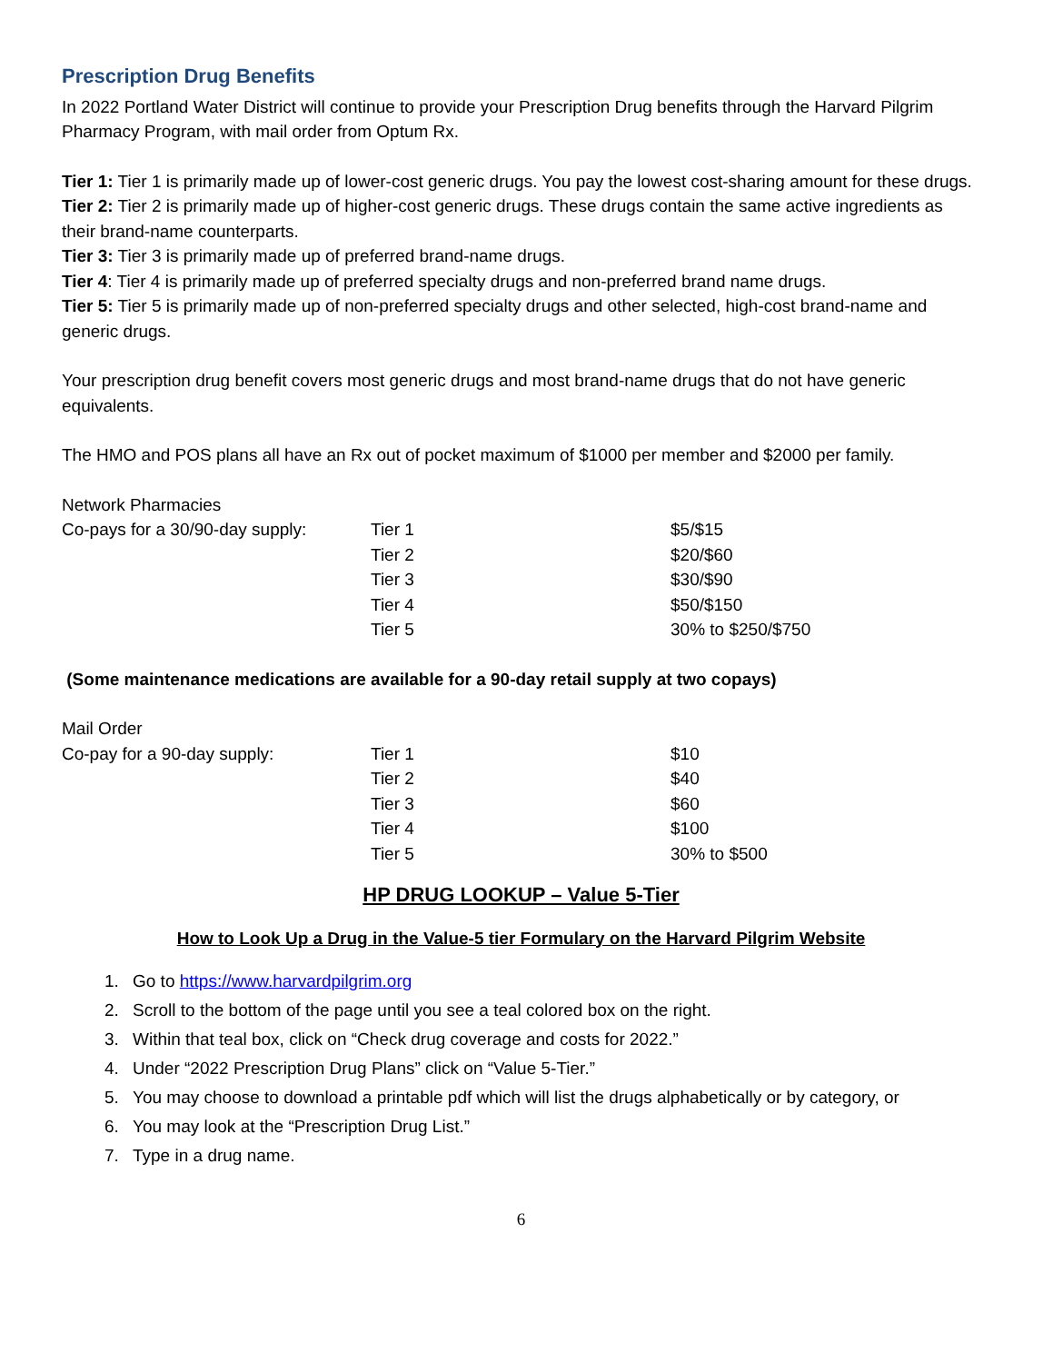Prescription Drug Benefits
In 2022 Portland Water District will continue to provide your Prescription Drug benefits through the Harvard Pilgrim Pharmacy Program, with mail order from Optum Rx.
Tier 1: Tier 1 is primarily made up of lower-cost generic drugs. You pay the lowest cost-sharing amount for these drugs.
Tier 2: Tier 2 is primarily made up of higher-cost generic drugs. These drugs contain the same active ingredients as their brand-name counterparts.
Tier 3: Tier 3 is primarily made up of preferred brand-name drugs.
Tier 4: Tier 4 is primarily made up of preferred specialty drugs and non-preferred brand name drugs.
Tier 5: Tier 5 is primarily made up of non-preferred specialty drugs and other selected, high-cost brand-name and generic drugs.
Your prescription drug benefit covers most generic drugs and most brand-name drugs that do not have generic equivalents.
The HMO and POS plans all have an Rx out of pocket maximum of $1000 per member and $2000 per family.
Network Pharmacies
| Co-pays for a 30/90-day supply: | Tier 1 | $5/$15 |
| | Tier 2 | $20/$60 |
| | Tier 3 | $30/$90 |
| | Tier 4 | $50/$150 |
| | Tier 5 | 30% to $250/$750 |
(Some maintenance medications are available for a 90-day retail supply at two copays)
Mail Order
| Co-pay for a 90-day supply: | Tier 1 | $10 |
| | Tier 2 | $40 |
| | Tier 3 | $60 |
| | Tier 4 | $100 |
| | Tier 5 | 30% to $500 |
HP DRUG LOOKUP – Value 5-Tier
How to Look Up a Drug in the Value-5 tier Formulary on the Harvard Pilgrim Website
1. Go to https://www.harvardpilgrim.org
2. Scroll to the bottom of the page until you see a teal colored box on the right.
3. Within that teal box, click on “Check drug coverage and costs for 2022.”
4. Under “2022 Prescription Drug Plans” click on “Value 5-Tier.”
5. You may choose to download a printable pdf which will list the drugs alphabetically or by category, or
6. You may look at the “Prescription Drug List.”
7. Type in a drug name.
6